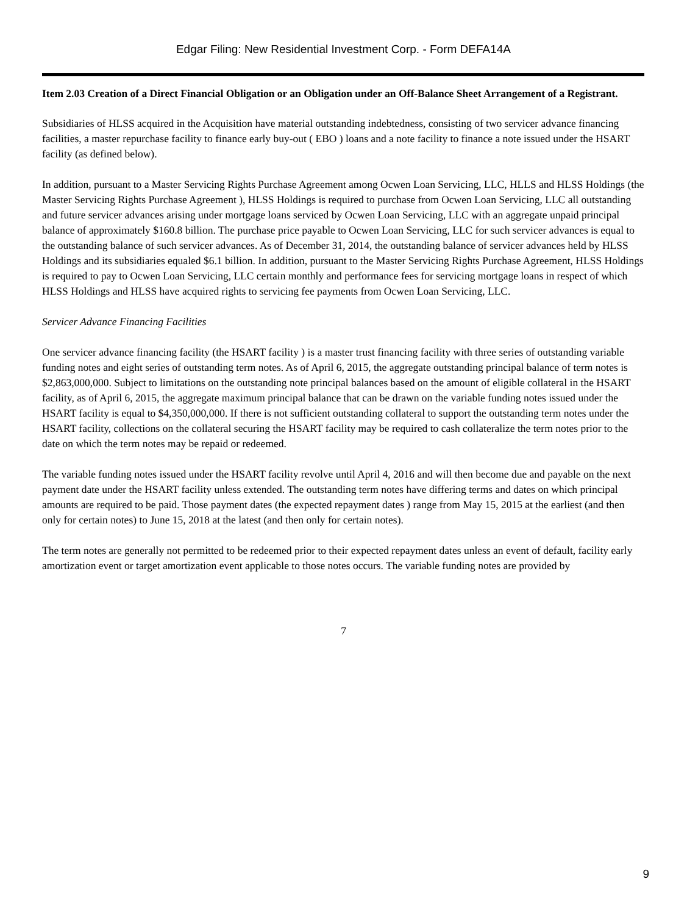Edgar Filing: New Residential Investment Corp. - Form DEFA14A
Item 2.03 Creation of a Direct Financial Obligation or an Obligation under an Off-Balance Sheet Arrangement of a Registrant.
Subsidiaries of HLSS acquired in the Acquisition have material outstanding indebtedness, consisting of two servicer advance financing facilities, a master repurchase facility to finance early buy-out ( EBO ) loans and a note facility to finance a note issued under the HSART facility (as defined below).
In addition, pursuant to a Master Servicing Rights Purchase Agreement among Ocwen Loan Servicing, LLC, HLLS and HLSS Holdings (the Master Servicing Rights Purchase Agreement ), HLSS Holdings is required to purchase from Ocwen Loan Servicing, LLC all outstanding and future servicer advances arising under mortgage loans serviced by Ocwen Loan Servicing, LLC with an aggregate unpaid principal balance of approximately $160.8 billion. The purchase price payable to Ocwen Loan Servicing, LLC for such servicer advances is equal to the outstanding balance of such servicer advances. As of December 31, 2014, the outstanding balance of servicer advances held by HLSS Holdings and its subsidiaries equaled $6.1 billion. In addition, pursuant to the Master Servicing Rights Purchase Agreement, HLSS Holdings is required to pay to Ocwen Loan Servicing, LLC certain monthly and performance fees for servicing mortgage loans in respect of which HLSS Holdings and HLSS have acquired rights to servicing fee payments from Ocwen Loan Servicing, LLC.
Servicer Advance Financing Facilities
One servicer advance financing facility (the HSART facility ) is a master trust financing facility with three series of outstanding variable funding notes and eight series of outstanding term notes. As of April 6, 2015, the aggregate outstanding principal balance of term notes is $2,863,000,000. Subject to limitations on the outstanding note principal balances based on the amount of eligible collateral in the HSART facility, as of April 6, 2015, the aggregate maximum principal balance that can be drawn on the variable funding notes issued under the HSART facility is equal to $4,350,000,000. If there is not sufficient outstanding collateral to support the outstanding term notes under the HSART facility, collections on the collateral securing the HSART facility may be required to cash collateralize the term notes prior to the date on which the term notes may be repaid or redeemed.
The variable funding notes issued under the HSART facility revolve until April 4, 2016 and will then become due and payable on the next payment date under the HSART facility unless extended. The outstanding term notes have differing terms and dates on which principal amounts are required to be paid. Those payment dates (the expected repayment dates ) range from May 15, 2015 at the earliest (and then only for certain notes) to June 15, 2018 at the latest (and then only for certain notes).
The term notes are generally not permitted to be redeemed prior to their expected repayment dates unless an event of default, facility early amortization event or target amortization event applicable to those notes occurs. The variable funding notes are provided by
7
9